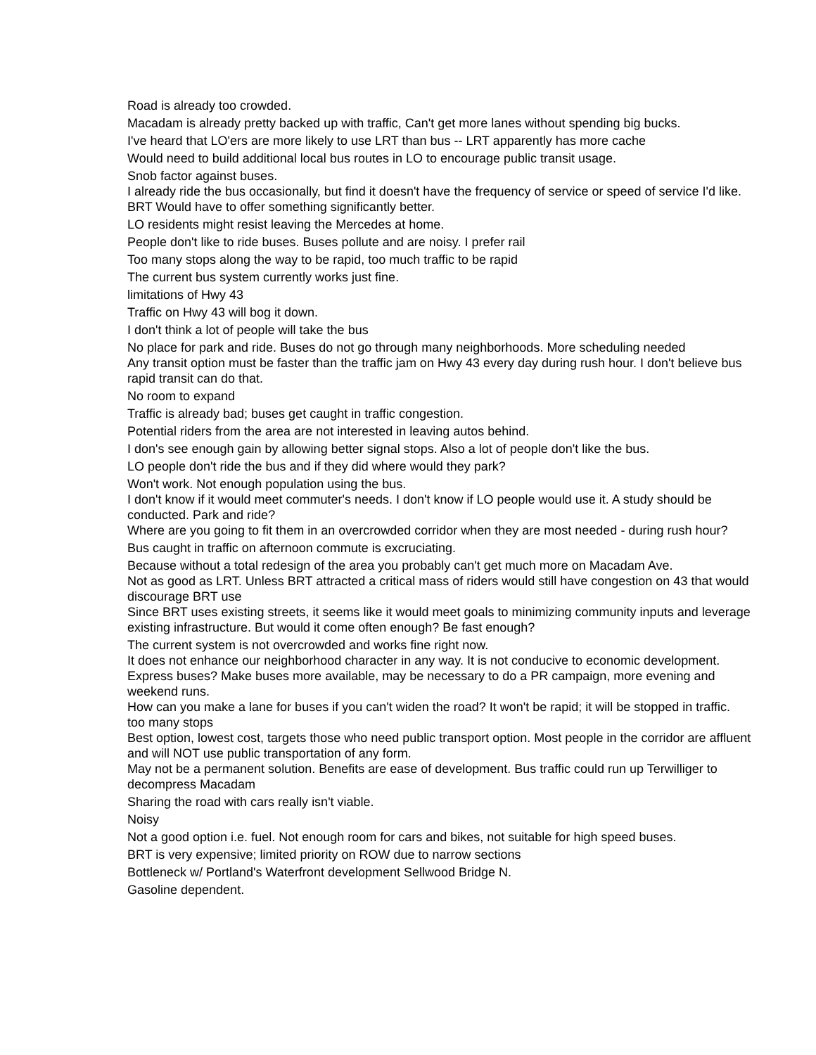Road is already too crowded.
Macadam is already pretty backed up with traffic, Can't get more lanes without spending big bucks.
I've heard that LO'ers are more likely to use LRT than bus -- LRT apparently has more cache
Would need to build additional local bus routes in LO to encourage public transit usage.
Snob factor against buses.
I already ride the bus occasionally, but find it doesn't have the frequency of service or speed of service I'd like. BRT Would have to offer something significantly better.
LO residents might resist leaving the Mercedes at home.
People don't like to ride buses. Buses pollute and are noisy. I prefer rail
Too many stops along the way to be rapid, too much traffic to be rapid
The current bus system currently works just fine.
limitations of Hwy 43
Traffic on Hwy 43 will bog it down.
I don't think a lot of people will take the bus
No place for park and ride. Buses do not go through many neighborhoods. More scheduling needed
Any transit option must be faster than the traffic jam on Hwy 43 every day during rush hour. I don't believe bus rapid transit can do that.
No room to expand
Traffic is already bad; buses get caught in traffic congestion.
Potential riders from the area are not interested in leaving autos behind.
I don's see enough gain by allowing better signal stops. Also a lot of people don't like the bus.
LO people don't ride the bus and if they did where would they park?
Won't work. Not enough population using the bus.
I don't know if it would meet commuter's needs. I don't know if LO people would use it. A study should be conducted. Park and ride?
Where are you going to fit them in an overcrowded corridor when they are most needed - during rush hour?
Bus caught in traffic on afternoon commute is excruciating.
Because without a total redesign of the area you probably can't get much more on Macadam Ave.
Not as good as LRT. Unless BRT attracted a critical mass of riders would still have congestion on 43 that would discourage BRT use
Since BRT uses existing streets, it seems like it would meet goals to minimizing community inputs and leverage existing infrastructure. But would it come often enough? Be fast enough?
The current system is not overcrowded and works fine right now.
It does not enhance our neighborhood character in any way. It is not conducive to economic development.
Express buses? Make buses more available, may be necessary to do a PR campaign, more evening and weekend runs.
How can you make a lane for buses if you can't widen the road? It won't be rapid; it will be stopped in traffic.
too many stops
Best option, lowest cost, targets those who need public transport option. Most people in the corridor are affluent and will NOT use public transportation of any form.
May not be a permanent solution. Benefits are ease of development. Bus traffic could run up Terwilliger to decompress Macadam
Sharing the road with cars really isn't viable.
Noisy
Not a good option i.e. fuel. Not enough room for cars and bikes, not suitable for high speed buses.
BRT is very expensive; limited priority on ROW due to narrow sections
Bottleneck w/ Portland's Waterfront development Sellwood Bridge N.
Gasoline dependent.